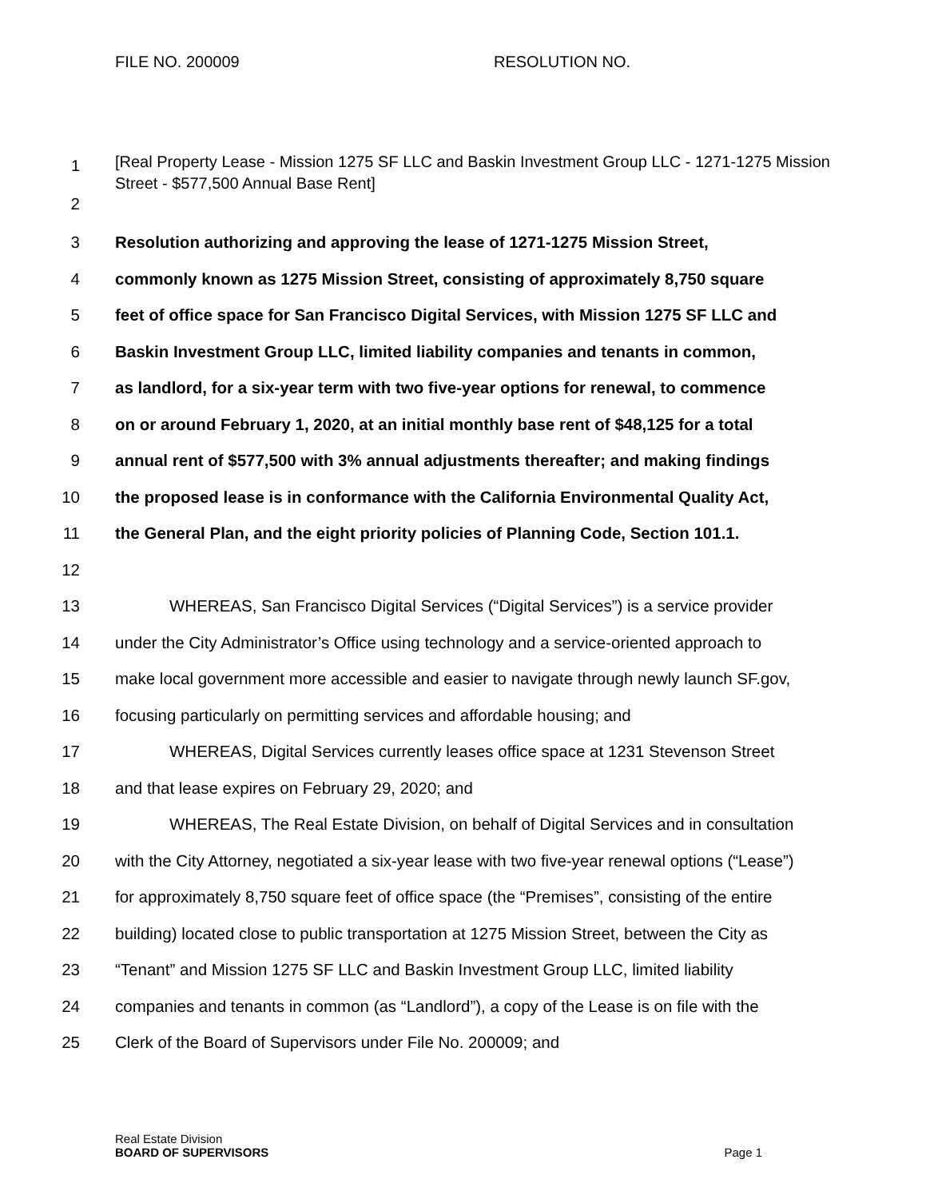FILE NO. 200009 RESOLUTION NO.
1 [Real Property Lease - Mission 1275 SF LLC and Baskin Investment Group LLC - 1271-1275 Mission Street - $577,500 Annual Base Rent]
2
3 Resolution authorizing and approving the lease of 1271-1275 Mission Street,
4 commonly known as 1275 Mission Street, consisting of approximately 8,750 square
5 feet of office space for San Francisco Digital Services, with Mission 1275 SF LLC and
6 Baskin Investment Group LLC, limited liability companies and tenants in common,
7 as landlord, for a six-year term with two five-year options for renewal, to commence
8 on or around February 1, 2020, at an initial monthly base rent of $48,125 for a total
9 annual rent of $577,500 with 3% annual adjustments thereafter; and making findings
10 the proposed lease is in conformance with the California Environmental Quality Act,
11 the General Plan, and the eight priority policies of Planning Code, Section 101.1.
12
13 WHEREAS, San Francisco Digital Services (“Digital Services”) is a service provider
14 under the City Administrator’s Office using technology and a service-oriented approach to
15 make local government more accessible and easier to navigate through newly launch SF.gov,
16 focusing particularly on permitting services and affordable housing; and
17 WHEREAS, Digital Services currently leases office space at 1231 Stevenson Street
18 and that lease expires on February 29, 2020; and
19 WHEREAS, The Real Estate Division, on behalf of Digital Services and in consultation
20 with the City Attorney, negotiated a six-year lease with two five-year renewal options (“Lease”)
21 for approximately 8,750 square feet of office space (the “Premises”, consisting of the entire
22 building) located close to public transportation at 1275 Mission Street, between the City as
23 “Tenant” and Mission 1275 SF LLC and Baskin Investment Group LLC, limited liability
24 companies and tenants in common (as “Landlord”), a copy of the Lease is on file with the
25 Clerk of the Board of Supervisors under File No. 200009; and
Real Estate Division
BOARD OF SUPERVISORS Page 1